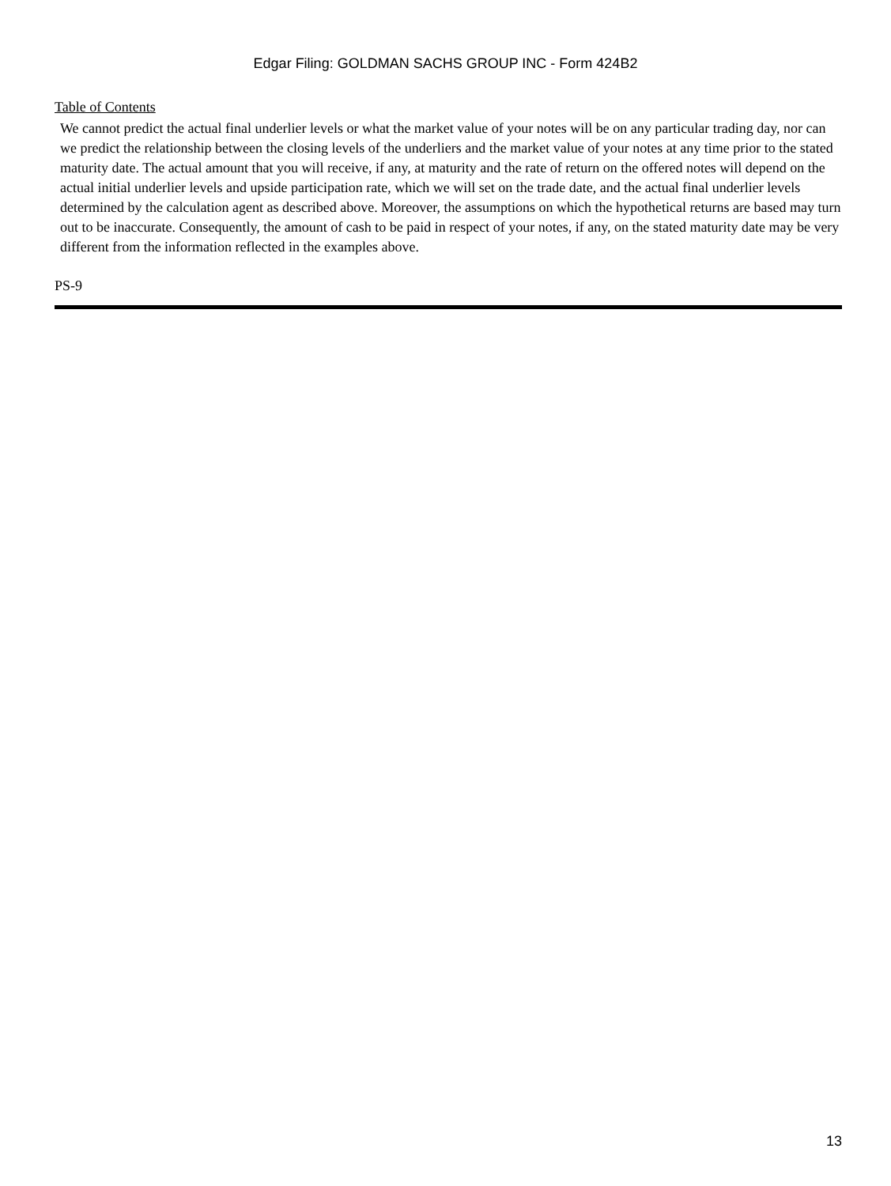Edgar Filing: GOLDMAN SACHS GROUP INC - Form 424B2
Table of Contents
We cannot predict the actual final underlier levels or what the market value of your notes will be on any particular trading day, nor can we predict the relationship between the closing levels of the underliers and the market value of your notes at any time prior to the stated maturity date. The actual amount that you will receive, if any, at maturity and the rate of return on the offered notes will depend on the actual initial underlier levels and upside participation rate, which we will set on the trade date, and the actual final underlier levels determined by the calculation agent as described above. Moreover, the assumptions on which the hypothetical returns are based may turn out to be inaccurate. Consequently, the amount of cash to be paid in respect of your notes, if any, on the stated maturity date may be very different from the information reflected in the examples above.
PS-9
13